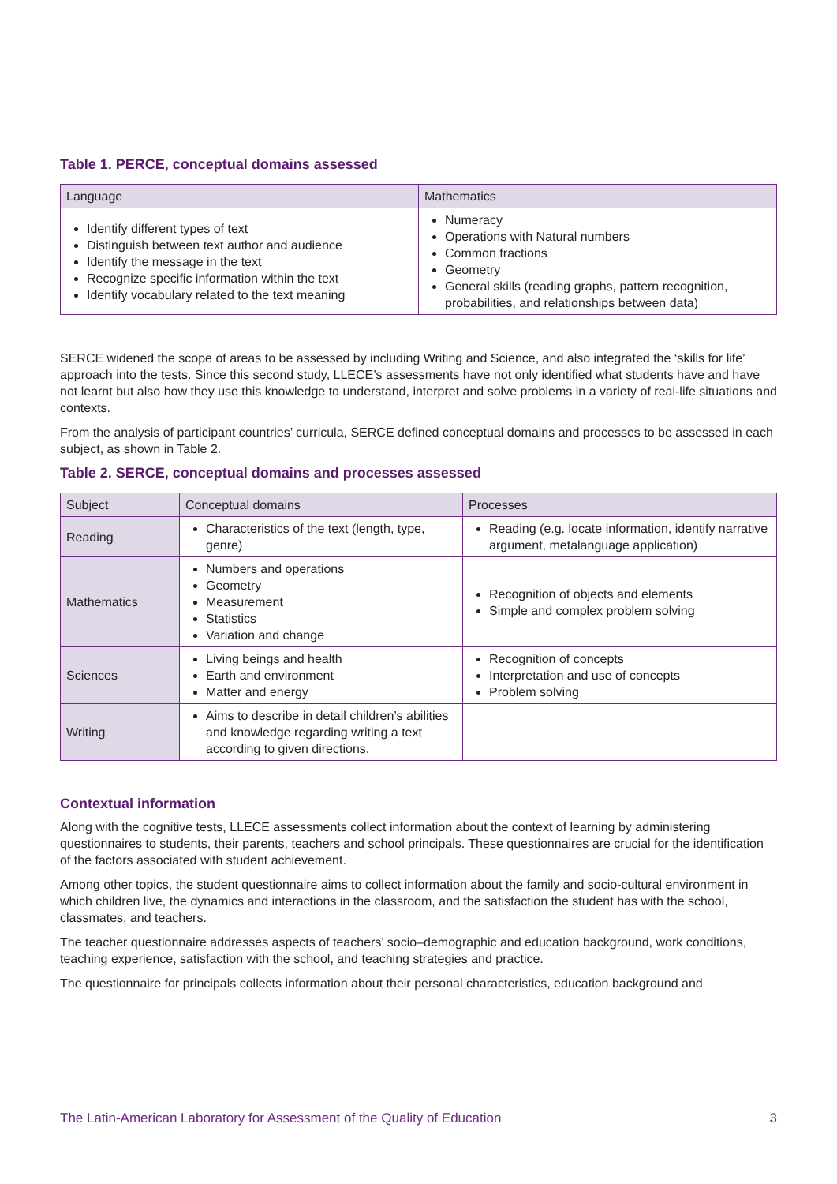Table 1. PERCE, conceptual domains assessed
| Language | Mathematics |
| --- | --- |
| Identify different types of text Distinguish between text author and audience Identify the message in the text Recognize specific information within the text Identify vocabulary related to the text meaning | Numeracy Operations with Natural numbers Common fractions Geometry General skills (reading graphs, pattern recognition, probabilities, and relationships between data) |
SERCE widened the scope of areas to be assessed by including Writing and Science, and also integrated the ‘skills for life’ approach into the tests. Since this second study, LLECE’s assessments have not only identified what students have and have not learnt but also how they use this knowledge to understand, interpret and solve problems in a variety of real-life situations and contexts.
From the analysis of participant countries’ curricula, SERCE defined conceptual domains and processes to be assessed in each subject, as shown in Table 2.
Table 2. SERCE, conceptual domains and processes assessed
| Subject | Conceptual domains | Processes |
| --- | --- | --- |
| Reading | Characteristics of the text (length, type, genre) | Reading (e.g. locate information, identify narrative argument, metalanguage application) |
| Mathematics | Numbers and operations Geometry Measurement Statistics Variation and change | Recognition of objects and elements Simple and complex problem solving |
| Sciences | Living beings and health Earth and environment Matter and energy | Recognition of concepts Interpretation and use of concepts Problem solving |
| Writing | Aims to describe in detail children’s abilities and knowledge regarding writing a text according to given directions. | |
Contextual information
Along with the cognitive tests, LLECE assessments collect information about the context of learning by administering questionnaires to students, their parents, teachers and school principals. These questionnaires are crucial for the identification of the factors associated with student achievement.
Among other topics, the student questionnaire aims to collect information about the family and socio-cultural environment in which children live, the dynamics and interactions in the classroom, and the satisfaction the student has with the school, classmates, and teachers.
The teacher questionnaire addresses aspects of teachers’ socio–demographic and education background, work conditions, teaching experience, satisfaction with the school, and teaching strategies and practice.
The questionnaire for principals collects information about their personal characteristics, education background and
The Latin-American Laboratory for Assessment of the Quality of Education 3